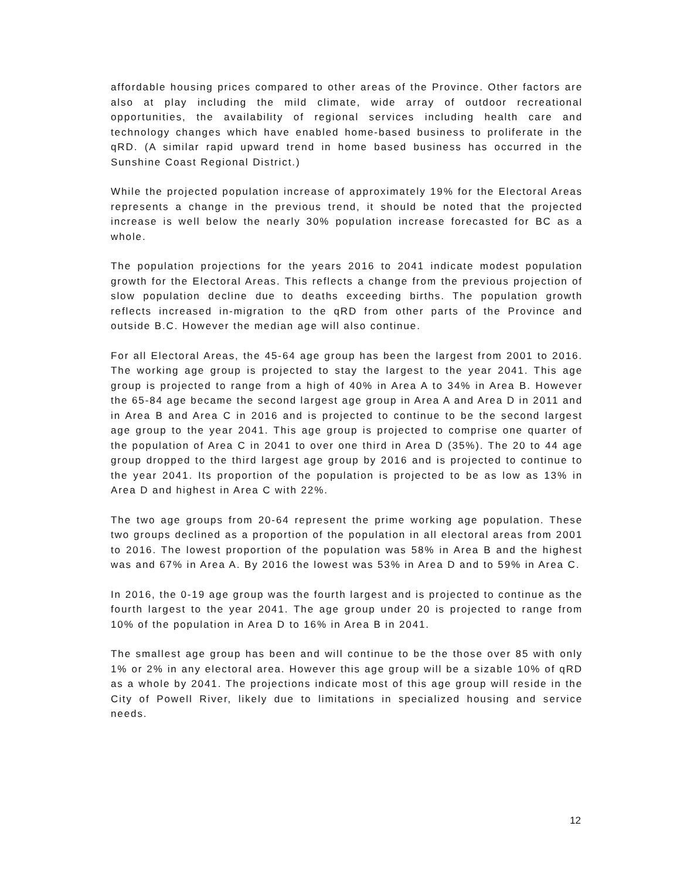affordable housing prices compared to other areas of the Province. Other factors are also at play including the mild climate, wide array of outdoor recreational opportunities, the availability of regional services including health care and technology changes which have enabled home-based business to proliferate in the qRD. (A similar rapid upward trend in home based business has occurred in the Sunshine Coast Regional District.)
While the projected population increase of approximately 19% for the Electoral Areas represents a change in the previous trend, it should be noted that the projected increase is well below the nearly 30% population increase forecasted for BC as a whole.
The population projections for the years 2016 to 2041 indicate modest population growth for the Electoral Areas. This reflects a change from the previous projection of slow population decline due to deaths exceeding births. The population growth reflects increased in-migration to the qRD from other parts of the Province and outside B.C. However the median age will also continue.
For all Electoral Areas, the 45-64 age group has been the largest from 2001 to 2016. The working age group is projected to stay the largest to the year 2041. This age group is projected to range from a high of 40% in Area A to 34% in Area B. However the 65-84 age became the second largest age group in Area A and Area D in 2011 and in Area B and Area C in 2016 and is projected to continue to be the second largest age group to the year 2041. This age group is projected to comprise one quarter of the population of Area C in 2041 to over one third in Area D (35%). The 20 to 44 age group dropped to the third largest age group by 2016 and is projected to continue to the year 2041. Its proportion of the population is projected to be as low as 13% in Area D and highest in Area C with 22%.
The two age groups from 20-64 represent the prime working age population. These two groups declined as a proportion of the population in all electoral areas from 2001 to 2016. The lowest proportion of the population was 58% in Area B and the highest was and 67% in Area A. By 2016 the lowest was 53% in Area D and to 59% in Area C.
In 2016, the 0-19 age group was the fourth largest and is projected to continue as the fourth largest to the year 2041. The age group under 20 is projected to range from 10% of the population in Area D to 16% in Area B in 2041.
The smallest age group has been and will continue to be the those over 85 with only 1% or 2% in any electoral area. However this age group will be a sizable 10% of qRD as a whole by 2041. The projections indicate most of this age group will reside in the City of Powell River, likely due to limitations in specialized housing and service needs.
12